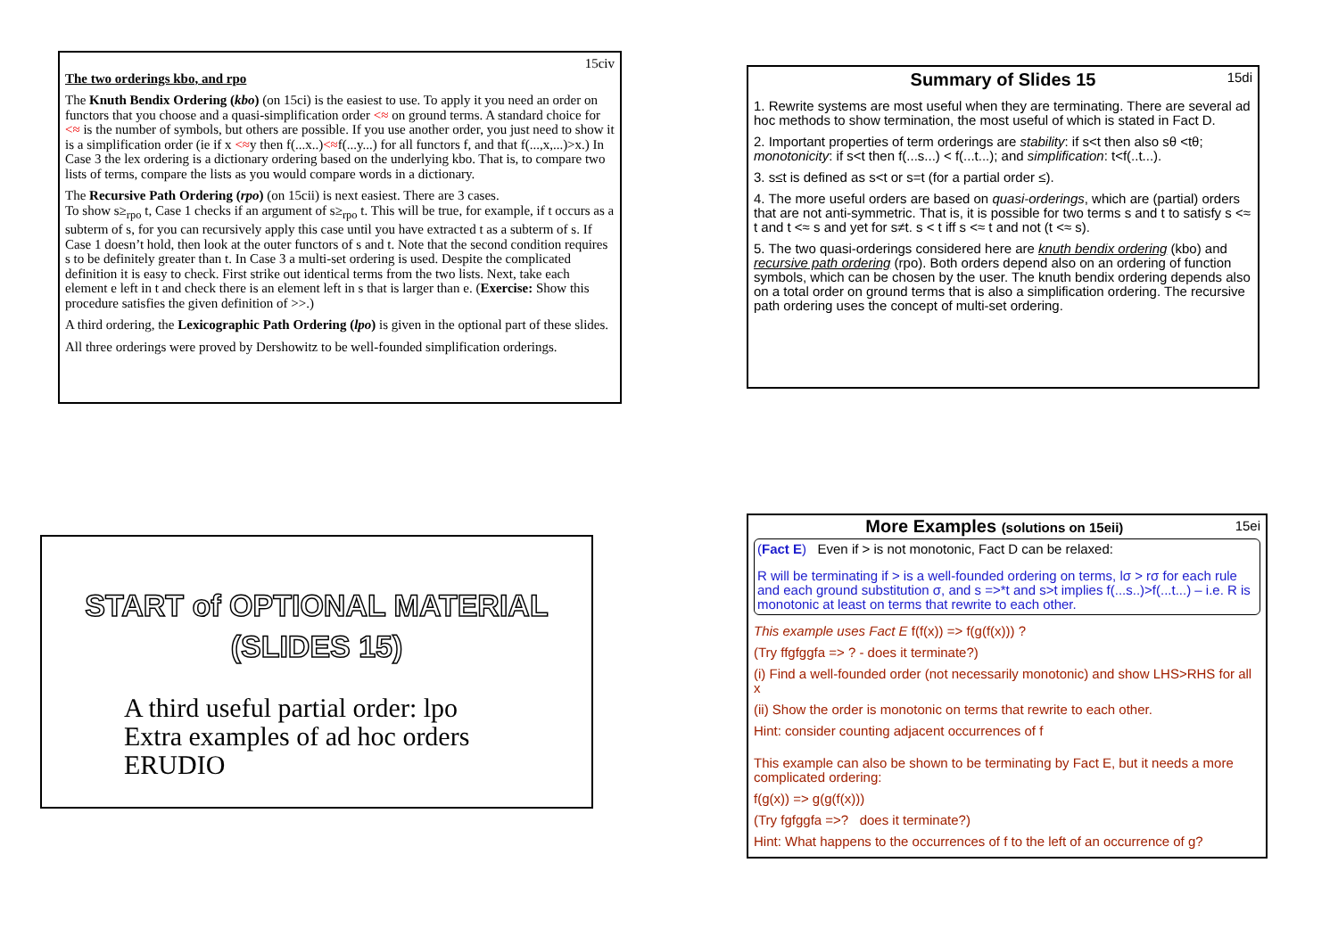15civ
The two orderings kbo, and rpo
The Knuth Bendix Ordering (kbo) (on 15ci) is the easiest to use. To apply it you need an order on functors that you choose and a quasi-simplification order <≈ on ground terms. A standard choice for <≈ is the number of symbols, but others are possible. If you use another order, you just need to show it is a simplification order (ie if x <≈y then f(...x..)<≈f(...y...) for all functors f, and that f(...,x,...)>x.) In Case 3 the lex ordering is a dictionary ordering based on the underlying kbo. That is, to compare two lists of terms, compare the lists as you would compare words in a dictionary.
The Recursive Path Ordering (rpo) (on 15cii) is next easiest. There are 3 cases.
To show s≥<sub>rpo</sub> t, Case 1 checks if an argument of s≥<sub>rpo</sub> t. This will be true, for example, if t occurs as a subterm of s, for you can recursively apply this case until you have extracted t as a subterm of s. If Case 1 doesn’t hold, then look at the outer functors of s and t. Note that the second condition requires s to be definitely greater than t. In Case 3 a multi-set ordering is used. Despite the complicated definition it is easy to check. First strike out identical terms from the two lists. Next, take each element e left in t and check there is an element left in s that is larger than e. (Exercise: Show this procedure satisfies the given definition of >>.)
A third ordering, the Lexicographic Path Ordering (lpo) is given in the optional part of these slides.
All three orderings were proved by Dershowitz to be well-founded simplification orderings.
15di
Summary of Slides 15
1. Rewrite systems are most useful when they are terminating. There are several ad hoc methods to show termination, the most useful of which is stated in Fact D.
2. Important properties of term orderings are stability: if s<t then also sθ <tθ; monotonicity: if s<t then f(...s...) < f(...t...); and simplification: t<f(..t...).
3. s≤t is defined as s<t or s=t (for a partial order ≤).
4. The more useful orders are based on quasi-orderings, which are (partial) orders that are not anti-symmetric. That is, it is possible for two terms s and t to satisfy s <≈ t and t <≈ s and yet for s≠t. s < t iff s <≈ t and not (t <≈ s).
5. The two quasi-orderings considered here are knuth bendix ordering (kbo) and recursive path ordering (rpo). Both orders depend also on an ordering of function symbols, which can be chosen by the user. The knuth bendix ordering depends also on a total order on ground terms that is also a simplification ordering. The recursive path ordering uses the concept of multi-set ordering.
START of OPTIONAL MATERIAL
(SLIDES 15)
A third useful partial order: lpo
Extra examples of ad hoc orders
ERUDIO
More Examples (solutions on 15eii) 15ei
(Fact E) Even if > is not monotonic, Fact D can be relaxed:
R will be terminating if > is a well-founded ordering on terms, lσ > rσ for each rule and each ground substitution σ, and s =>*t and s>t implies f(...s..)>f(...t...) – i.e. R is monotonic at least on terms that rewrite to each other.
This example uses Fact E f(f(x)) => f(g(f(x))) ?
(Try ffgfggfa => ? - does it terminate?)
(i) Find a well-founded order (not necessarily monotonic) and show LHS>RHS for all x
(ii) Show the order is monotonic on terms that rewrite to each other.
Hint: consider counting adjacent occurrences of f
This example can also be shown to be terminating by Fact E, but it needs a more complicated ordering:
f(g(x)) => g(g(f(x)))
(Try fgfggfa =>? does it terminate?)
Hint: What happens to the occurrences of f to the left of an occurrence of g?